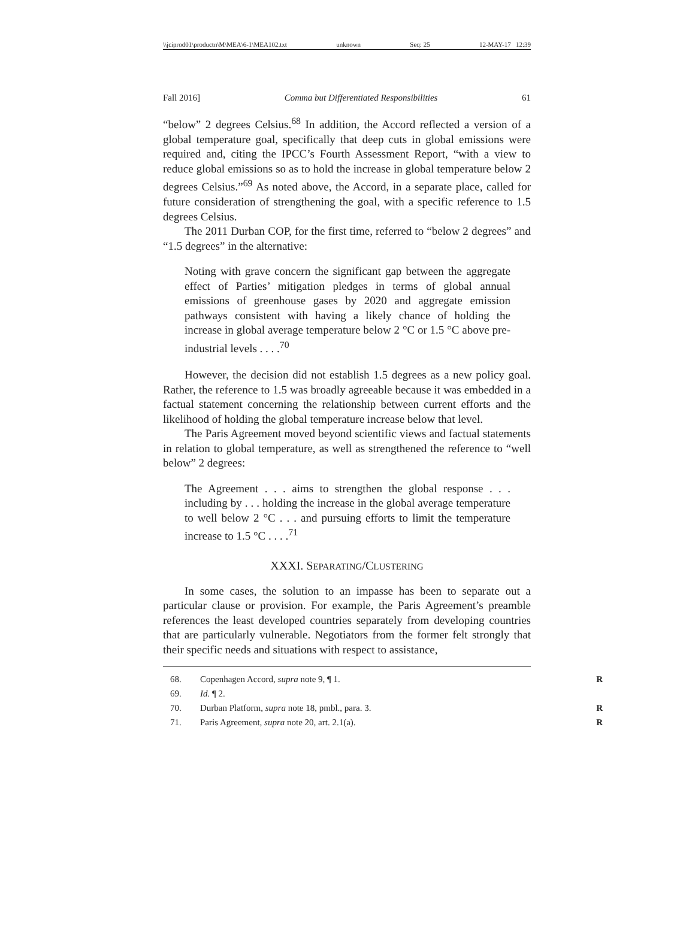\\jciprod01\productn\M\MEA\6-1\MEA102.txt unknown Seq: 25 12-MAY-17 12:39
Fall 2016] Comma but Differentiated Responsibilities 61
“below” 2 degrees Celsius.<sup>68</sup> In addition, the Accord reflected a version of a global temperature goal, specifically that deep cuts in global emissions were required and, citing the IPCC’s Fourth Assessment Report, “with a view to reduce global emissions so as to hold the increase in global temperature below 2 degrees Celsius.”<sup>69</sup> As noted above, the Accord, in a separate place, called for future consideration of strengthening the goal, with a specific reference to 1.5 degrees Celsius.
The 2011 Durban COP, for the first time, referred to “below 2 degrees” and “1.5 degrees” in the alternative:
Noting with grave concern the significant gap between the aggregate effect of Parties’ mitigation pledges in terms of global annual emissions of greenhouse gases by 2020 and aggregate emission pathways consistent with having a likely chance of holding the increase in global average temperature below 2 °C or 1.5 °C above pre-industrial levels . . . .<sup>70</sup>
However, the decision did not establish 1.5 degrees as a new policy goal. Rather, the reference to 1.5 was broadly agreeable because it was embedded in a factual statement concerning the relationship between current efforts and the likelihood of holding the global temperature increase below that level.
The Paris Agreement moved beyond scientific views and factual statements in relation to global temperature, as well as strengthened the reference to “well below” 2 degrees:
The Agreement . . . aims to strengthen the global response . . . including by . . . holding the increase in the global average temperature to well below 2 °C . . . and pursuing efforts to limit the temperature increase to 1.5 °C . . . .<sup>71</sup>
XXXI. SEPARATING/CLUSTERING
In some cases, the solution to an impasse has been to separate out a particular clause or provision. For example, the Paris Agreement’s preamble references the least developed countries separately from developing countries that are particularly vulnerable. Negotiators from the former felt strongly that their specific needs and situations with respect to assistance,
68. Copenhagen Accord, supra note 9, ¶ 1. R
69. Id. ¶ 2.
70. Durban Platform, supra note 18, pmbl., para. 3. R
71. Paris Agreement, supra note 20, art. 2.1(a). R